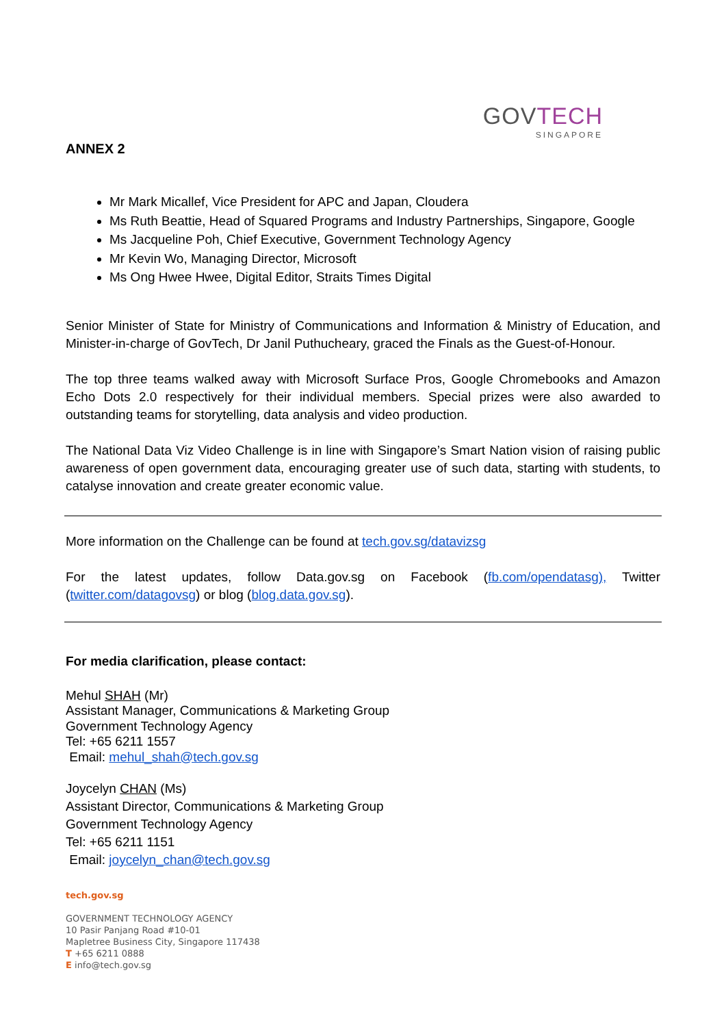GOVTECH
SINGAPORE
ANNEX 2
Mr Mark Micallef, Vice President for APC and Japan, Cloudera
Ms Ruth Beattie, Head of Squared Programs and Industry Partnerships, Singapore, Google
Ms Jacqueline Poh, Chief Executive, Government Technology Agency
Mr Kevin Wo, Managing Director, Microsoft
Ms Ong Hwee Hwee, Digital Editor, Straits Times Digital
Senior Minister of State for Ministry of Communications and Information & Ministry of Education, and Minister-in-charge of GovTech, Dr Janil Puthucheary, graced the Finals as the Guest-of-Honour.
The top three teams walked away with Microsoft Surface Pros, Google Chromebooks and Amazon Echo Dots 2.0 respectively for their individual members. Special prizes were also awarded to outstanding teams for storytelling, data analysis and video production.
The National Data Viz Video Challenge is in line with Singapore’s Smart Nation vision of raising public awareness of open government data, encouraging greater use of such data, starting with students, to catalyse innovation and create greater economic value.
More information on the Challenge can be found at tech.gov.sg/datavizsg
For the latest updates, follow Data.gov.sg on Facebook (fb.com/opendatasg), Twitter (twitter.com/datagovsg) or blog (blog.data.gov.sg).
For media clarification, please contact:
Mehul SHAH (Mr)
Assistant Manager, Communications & Marketing Group
Government Technology Agency
Tel: +65 6211 1557
Email: mehul_shah@tech.gov.sg
Joycelyn CHAN (Ms)
Assistant Director, Communications & Marketing Group
Government Technology Agency
Tel: +65 6211 1151
Email: joycelyn_chan@tech.gov.sg
tech.gov.sg
GOVERNMENT TECHNOLOGY AGENCY
10 Pasir Panjang Road #10-01
Mapletree Business City, Singapore 117438
T +65 6211 0888
E info@tech.gov.sg